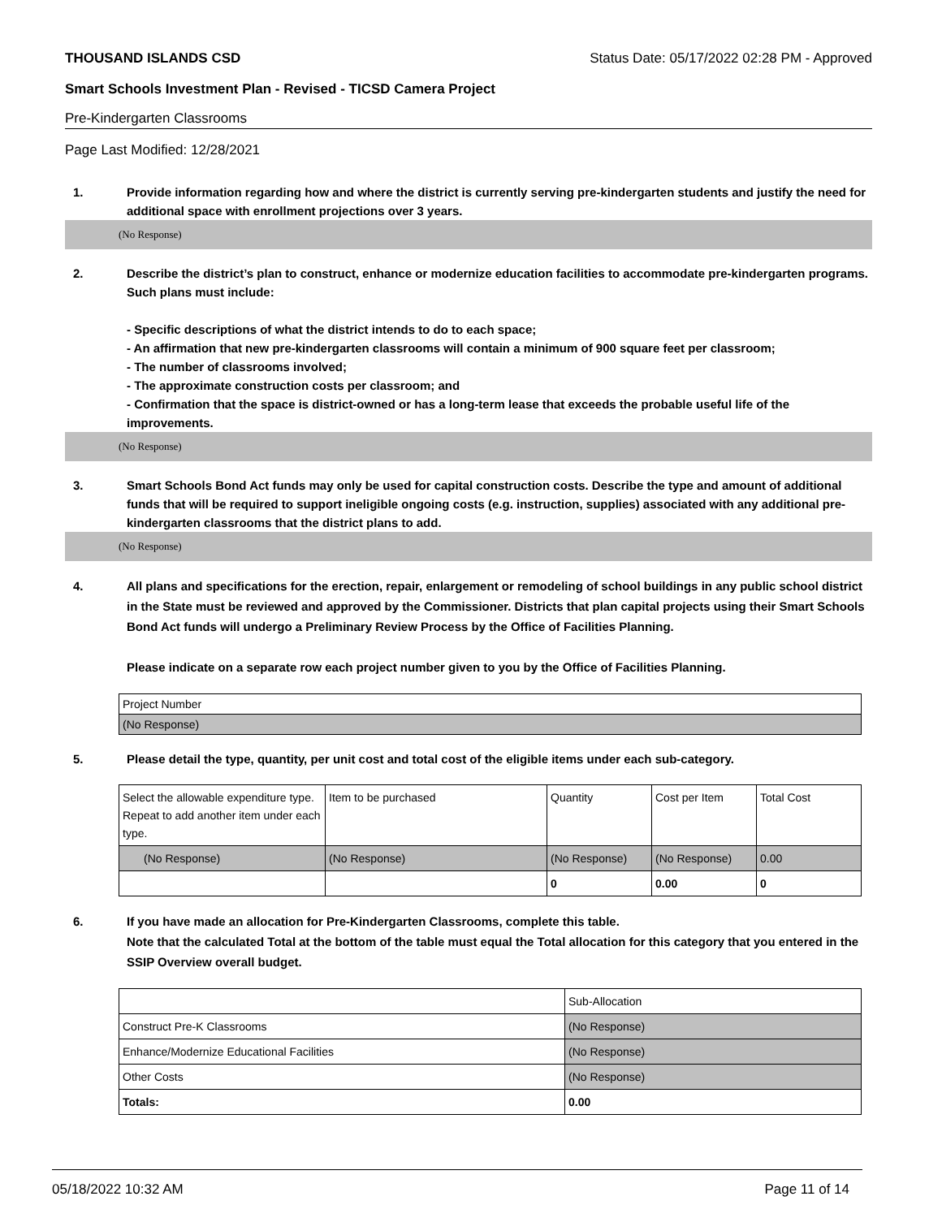THOUSAND ISLANDS CSD Status Date: 05/17/2022 02:28 PM - Approved
Smart Schools Investment Plan - Revised - TICSD Camera Project
Pre-Kindergarten Classrooms
Page Last Modified: 12/28/2021
1. Provide information regarding how and where the district is currently serving pre-kindergarten students and justify the need for additional space with enrollment projections over 3 years.
(No Response)
2. Describe the district’s plan to construct, enhance or modernize education facilities to accommodate pre-kindergarten programs. Such plans must include:
- Specific descriptions of what the district intends to do to each space;
- An affirmation that new pre-kindergarten classrooms will contain a minimum of 900 square feet per classroom;
- The number of classrooms involved;
- The approximate construction costs per classroom; and
- Confirmation that the space is district-owned or has a long-term lease that exceeds the probable useful life of the improvements.
(No Response)
3. Smart Schools Bond Act funds may only be used for capital construction costs. Describe the type and amount of additional funds that will be required to support ineligible ongoing costs (e.g. instruction, supplies) associated with any additional pre-kindergarten classrooms that the district plans to add.
(No Response)
4. All plans and specifications for the erection, repair, enlargement or remodeling of school buildings in any public school district in the State must be reviewed and approved by the Commissioner. Districts that plan capital projects using their Smart Schools Bond Act funds will undergo a Preliminary Review Process by the Office of Facilities Planning.
Please indicate on a separate row each project number given to you by the Office of Facilities Planning.
| Project Number |
| (No Response) |
5. Please detail the type, quantity, per unit cost and total cost of the eligible items under each sub-category.
| Select the allowable expenditure type. Repeat to add another item under each type. | Item to be purchased | Quantity | Cost per Item | Total Cost |
| --- | --- | --- | --- | --- |
| (No Response) | (No Response) | (No Response) | (No Response) | 0.00 |
| | | 0 | 0.00 | 0 |
6. If you have made an allocation for Pre-Kindergarten Classrooms, complete this table.
Note that the calculated Total at the bottom of the table must equal the Total allocation for this category that you entered in the SSIP Overview overall budget.
| | Sub-Allocation |
| Construct Pre-K Classrooms | (No Response) |
| Enhance/Modernize Educational Facilities | (No Response) |
| Other Costs | (No Response) |
| Totals: | 0.00 |
05/18/2022 10:32 AM Page 11 of 14